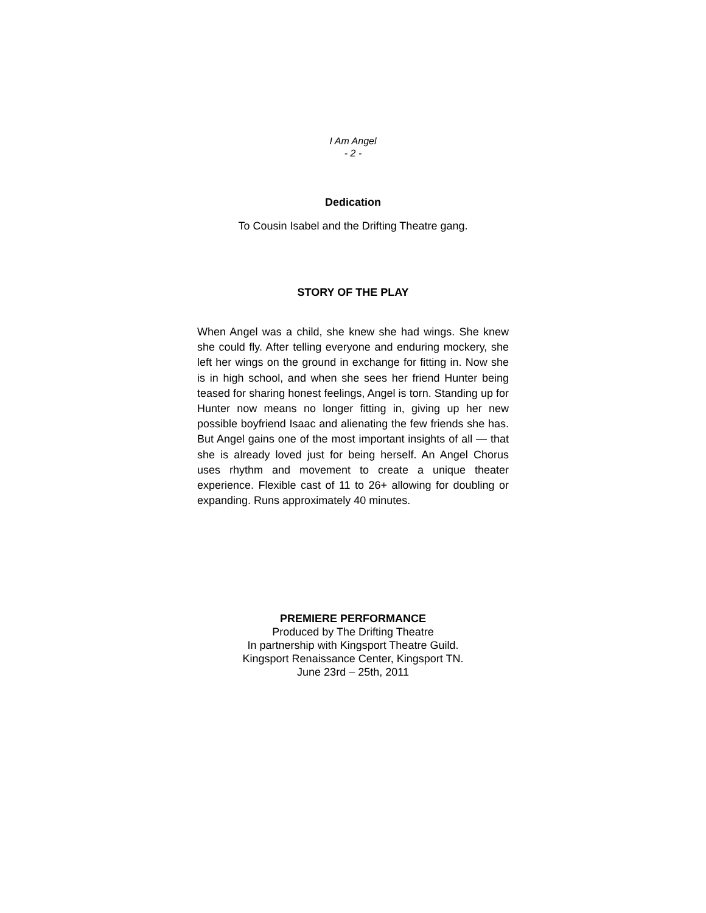I Am Angel
- 2 -
Dedication
To Cousin Isabel and the Drifting Theatre gang.
STORY OF THE PLAY
When Angel was a child, she knew she had wings. She knew she could fly. After telling everyone and enduring mockery, she left her wings on the ground in exchange for fitting in. Now she is in high school, and when she sees her friend Hunter being teased for sharing honest feelings, Angel is torn. Standing up for Hunter now means no longer fitting in, giving up her new possible boyfriend Isaac and alienating the few friends she has. But Angel gains one of the most important insights of all — that she is already loved just for being herself. An Angel Chorus uses rhythm and movement to create a unique theater experience. Flexible cast of 11 to 26+ allowing for doubling or expanding. Runs approximately 40 minutes.
PREMIERE PERFORMANCE
Produced by The Drifting Theatre
In partnership with Kingsport Theatre Guild.
Kingsport Renaissance Center, Kingsport TN.
June 23rd – 25th, 2011